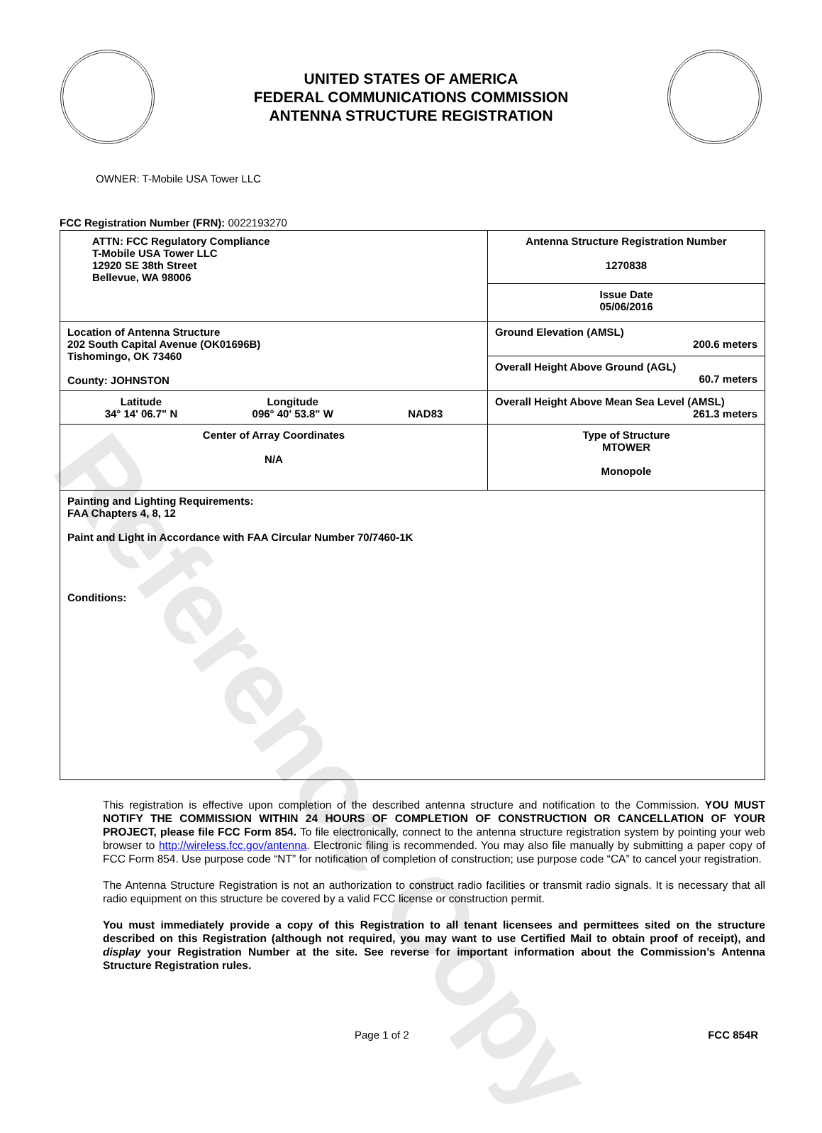Reference Copy
UNITED STATES OF AMERICA
FEDERAL COMMUNICATIONS COMMISSION
ANTENNA STRUCTURE REGISTRATION
OWNER: T-Mobile USA Tower LLC
FCC Registration Number (FRN): 0022193270
| ATTN: FCC Regulatory Compliance T-Mobile USA Tower LLC 12920 SE 38th Street Bellevue, WA 98006 | Antenna Structure Registration Number 1270838 |
| | Issue Date 05/06/2016 |
| Location of Antenna Structure 202 South Capital Avenue (OK01696B) Tishomingo, OK 73460 County: JOHNSTON | Ground Elevation (AMSL) 200.6 meters |
| | Overall Height Above Ground (AGL) 60.7 meters |
| Latitude 34° 14' 06.7" N Longitude 096° 40' 53.8" W NAD83 | Overall Height Above Mean Sea Level (AMSL) 261.3 meters |
| Center of Array Coordinates N/A | Type of Structure MTOWER Monopole |
| Painting and Lighting Requirements: FAA Chapters 4, 8, 12 Paint and Light in Accordance with FAA Circular Number 70/7460-1K Conditions: | |
This registration is effective upon completion of the described antenna structure and notification to the Commission. YOU MUST NOTIFY THE COMMISSION WITHIN 24 HOURS OF COMPLETION OF CONSTRUCTION OR CANCELLATION OF YOUR PROJECT, please file FCC Form 854. To file electronically, connect to the antenna structure registration system by pointing your web browser to http://wireless.fcc.gov/antenna. Electronic filing is recommended. You may also file manually by submitting a paper copy of FCC Form 854. Use purpose code “NT” for notification of completion of construction; use purpose code “CA” to cancel your registration.
The Antenna Structure Registration is not an authorization to construct radio facilities or transmit radio signals. It is necessary that all radio equipment on this structure be covered by a valid FCC license or construction permit.
You must immediately provide a copy of this Registration to all tenant licensees and permittees sited on the structure described on this Registration (although not required, you may want to use Certified Mail to obtain proof of receipt), and display your Registration Number at the site. See reverse for important information about the Commission’s Antenna Structure Registration rules.
Page 1 of 2 FCC 854R